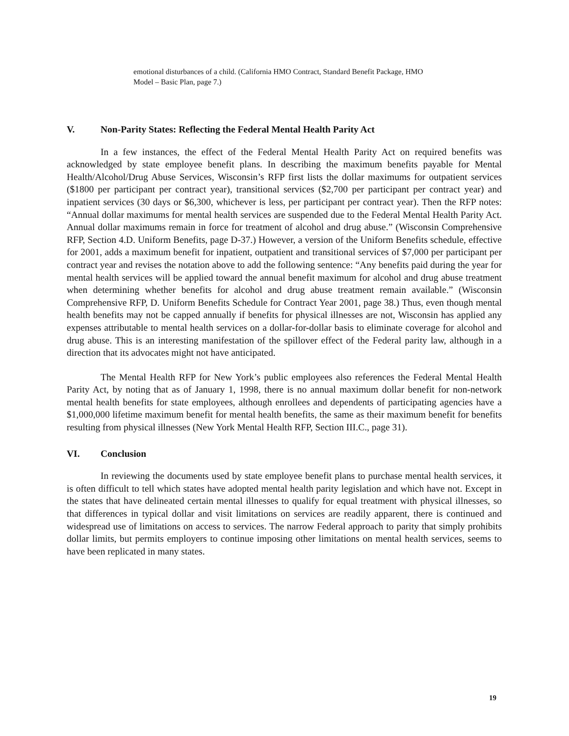emotional disturbances of a child. (California HMO Contract, Standard Benefit Package, HMO Model – Basic Plan, page 7.)
V. Non-Parity States: Reflecting the Federal Mental Health Parity Act
In a few instances, the effect of the Federal Mental Health Parity Act on required benefits was acknowledged by state employee benefit plans. In describing the maximum benefits payable for Mental Health/Alcohol/Drug Abuse Services, Wisconsin’s RFP first lists the dollar maximums for outpatient services ($1800 per participant per contract year), transitional services ($2,700 per participant per contract year) and inpatient services (30 days or $6,300, whichever is less, per participant per contract year). Then the RFP notes: “Annual dollar maximums for mental health services are suspended due to the Federal Mental Health Parity Act. Annual dollar maximums remain in force for treatment of alcohol and drug abuse.” (Wisconsin Comprehensive RFP, Section 4.D. Uniform Benefits, page D-37.) However, a version of the Uniform Benefits schedule, effective for 2001, adds a maximum benefit for inpatient, outpatient and transitional services of $7,000 per participant per contract year and revises the notation above to add the following sentence: “Any benefits paid during the year for mental health services will be applied toward the annual benefit maximum for alcohol and drug abuse treatment when determining whether benefits for alcohol and drug abuse treatment remain available.” (Wisconsin Comprehensive RFP, D. Uniform Benefits Schedule for Contract Year 2001, page 38.) Thus, even though mental health benefits may not be capped annually if benefits for physical illnesses are not, Wisconsin has applied any expenses attributable to mental health services on a dollar-for-dollar basis to eliminate coverage for alcohol and drug abuse. This is an interesting manifestation of the spillover effect of the Federal parity law, although in a direction that its advocates might not have anticipated.
The Mental Health RFP for New York’s public employees also references the Federal Mental Health Parity Act, by noting that as of January 1, 1998, there is no annual maximum dollar benefit for non-network mental health benefits for state employees, although enrollees and dependents of participating agencies have a $1,000,000 lifetime maximum benefit for mental health benefits, the same as their maximum benefit for benefits resulting from physical illnesses (New York Mental Health RFP, Section III.C., page 31).
VI. Conclusion
In reviewing the documents used by state employee benefit plans to purchase mental health services, it is often difficult to tell which states have adopted mental health parity legislation and which have not. Except in the states that have delineated certain mental illnesses to qualify for equal treatment with physical illnesses, so that differences in typical dollar and visit limitations on services are readily apparent, there is continued and widespread use of limitations on access to services. The narrow Federal approach to parity that simply prohibits dollar limits, but permits employers to continue imposing other limitations on mental health services, seems to have been replicated in many states.
19